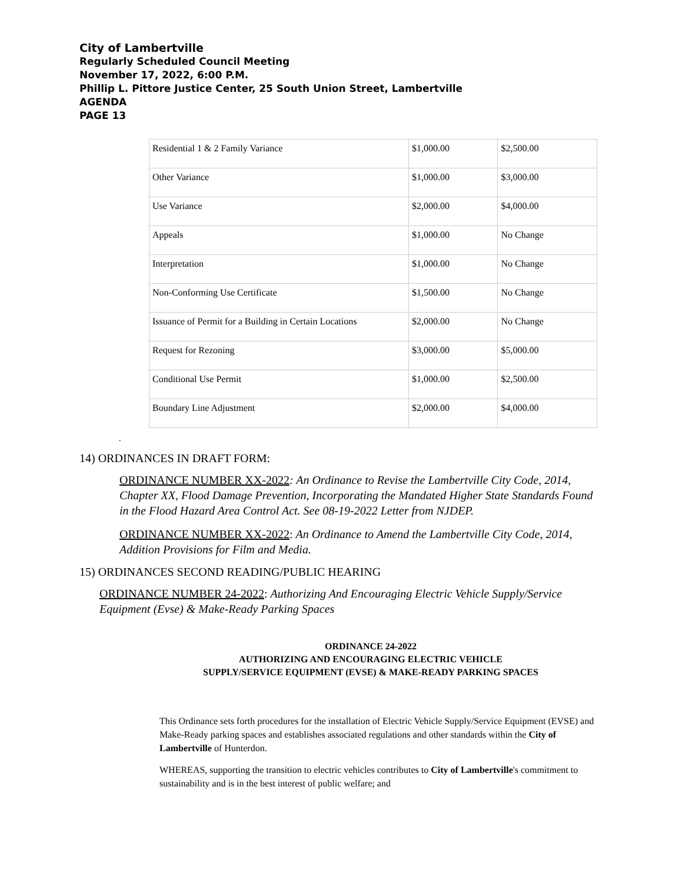City of Lambertville
Regularly Scheduled Council Meeting
November 17, 2022, 6:00 P.M.
Phillip L. Pittore Justice Center, 25 South Union Street, Lambertville
AGENDA
PAGE 13
| Residential 1 & 2 Family Variance | $1,000.00 | $2,500.00 |
| Other Variance | $1,000.00 | $3,000.00 |
| Use Variance | $2,000.00 | $4,000.00 |
| Appeals | $1,000.00 | No Change |
| Interpretation | $1,000.00 | No Change |
| Non-Conforming Use Certificate | $1,500.00 | No Change |
| Issuance of Permit for a Building in Certain Locations | $2,000.00 | No Change |
| Request for Rezoning | $3,000.00 | $5,000.00 |
| Conditional Use Permit | $1,000.00 | $2,500.00 |
| Boundary Line Adjustment | $2,000.00 | $4,000.00 |
.
14) ORDINANCES IN DRAFT FORM:
ORDINANCE NUMBER XX-2022: An Ordinance to Revise the Lambertville City Code, 2014, Chapter XX, Flood Damage Prevention, Incorporating the Mandated Higher State Standards Found in the Flood Hazard Area Control Act. See 08-19-2022 Letter from NJDEP.
ORDINANCE NUMBER XX-2022: An Ordinance to Amend the Lambertville City Code, 2014, Addition Provisions for Film and Media.
15) ORDINANCES SECOND READING/PUBLIC HEARING
ORDINANCE NUMBER 24-2022: Authorizing And Encouraging Electric Vehicle Supply/Service Equipment (Evse) & Make-Ready Parking Spaces
ORDINANCE 24-2022
AUTHORIZING AND ENCOURAGING ELECTRIC VEHICLE
SUPPLY/SERVICE EQUIPMENT (EVSE) & MAKE-READY PARKING SPACES
This Ordinance sets forth procedures for the installation of Electric Vehicle Supply/Service Equipment (EVSE) and Make-Ready parking spaces and establishes associated regulations and other standards within the City of Lambertville of Hunterdon.
WHEREAS, supporting the transition to electric vehicles contributes to City of Lambertville's commitment to sustainability and is in the best interest of public welfare; and